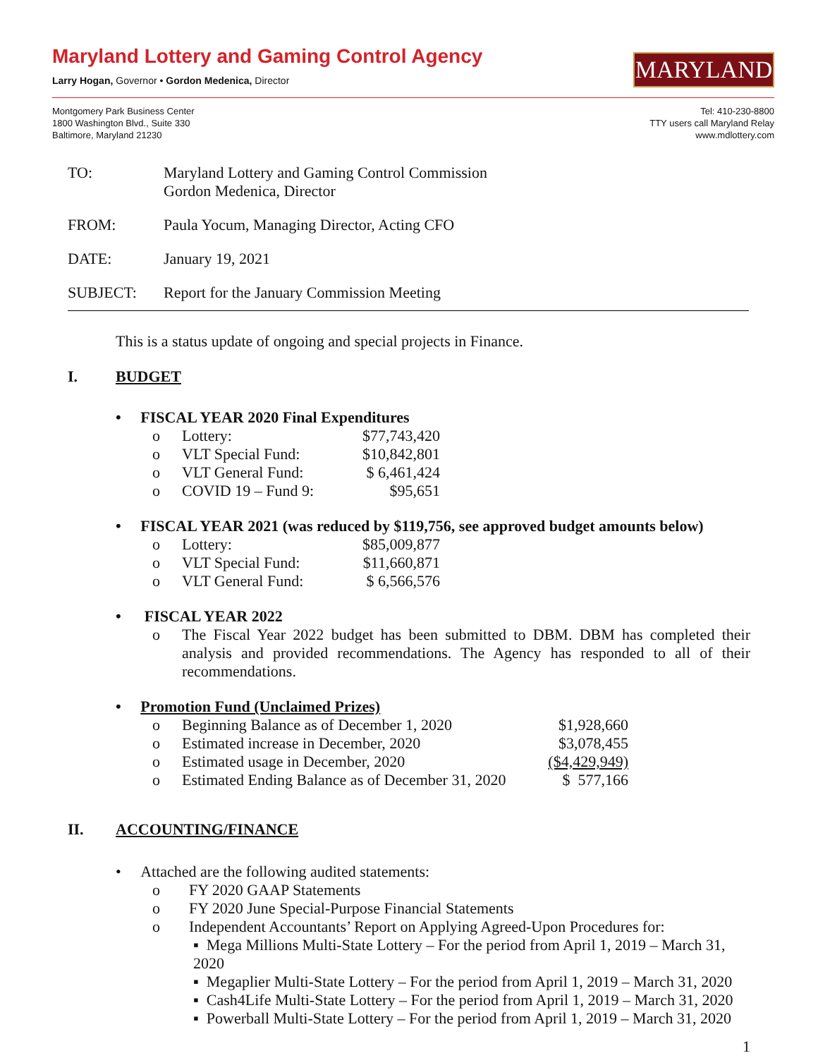Maryland Lottery and Gaming Control Agency
Larry Hogan, Governor • Gordon Medenica, Director
MARYLAND
Montgomery Park Business Center
1800 Washington Blvd., Suite 330
Baltimore, Maryland 21230
Tel: 410-230-8800
TTY users call Maryland Relay
www.mdlottery.com
TO: Maryland Lottery and Gaming Control Commission
Gordon Medenica, Director
FROM: Paula Yocum, Managing Director, Acting CFO
DATE: January 19, 2021
SUBJECT: Report for the January Commission Meeting
This is a status update of ongoing and special projects in Finance.
I. BUDGET
• FISCAL YEAR 2020 Final Expenditures
o Lottery: $77,743,420
o VLT Special Fund: $10,842,801
o VLT General Fund: $ 6,461,424
o COVID 19 – Fund 9: $95,651
• FISCAL YEAR 2021 (was reduced by $119,756, see approved budget amounts below)
o Lottery: $85,009,877
o VLT Special Fund: $11,660,871
o VLT General Fund: $ 6,566,576
• FISCAL YEAR 2022
o The Fiscal Year 2022 budget has been submitted to DBM. DBM has completed their analysis and provided recommendations. The Agency has responded to all of their recommendations.
• Promotion Fund (Unclaimed Prizes)
o Beginning Balance as of December 1, 2020 $1,928,660
o Estimated increase in December, 2020 $3,078,455
o Estimated usage in December, 2020 ($4,429,949)
o Estimated Ending Balance as of December 31, 2020 $ 577,166
II. ACCOUNTING/FINANCE
• Attached are the following audited statements:
o FY 2020 GAAP Statements
o FY 2020 June Special-Purpose Financial Statements
o Independent Accountants’ Report on Applying Agreed-Upon Procedures for:
▪ Mega Millions Multi-State Lottery – For the period from April 1, 2019 – March 31, 2020
▪ Megaplier Multi-State Lottery – For the period from April 1, 2019 – March 31, 2020
▪ Cash4Life Multi-State Lottery – For the period from April 1, 2019 – March 31, 2020
▪ Powerball Multi-State Lottery – For the period from April 1, 2019 – March 31, 2020
1